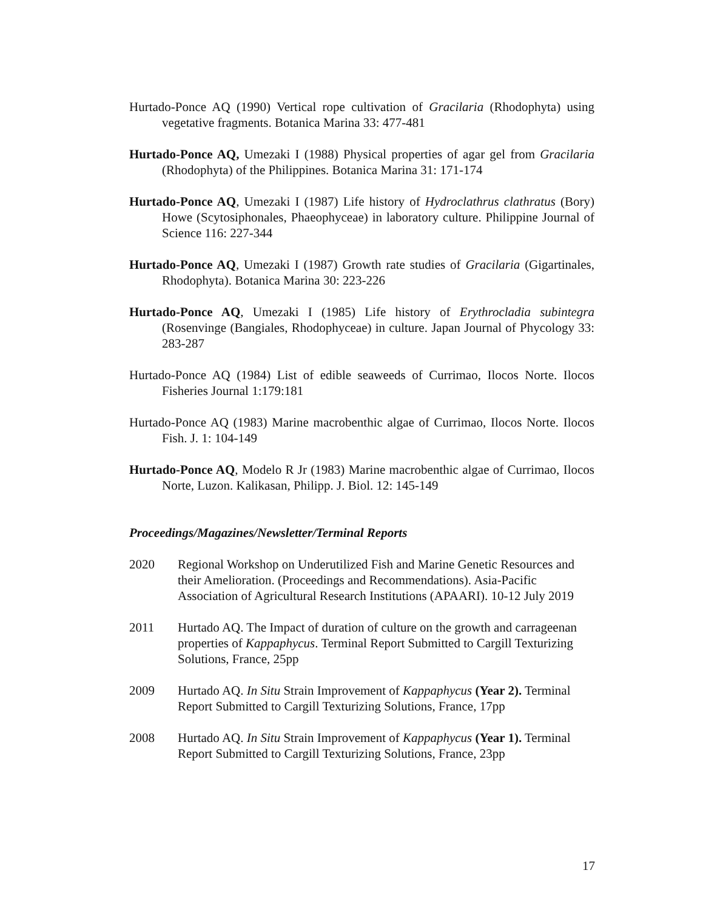Hurtado-Ponce AQ (1990) Vertical rope cultivation of Gracilaria (Rhodophyta) using vegetative fragments. Botanica Marina 33: 477-481
Hurtado-Ponce AQ, Umezaki I (1988) Physical properties of agar gel from Gracilaria (Rhodophyta) of the Philippines. Botanica Marina 31: 171-174
Hurtado-Ponce AQ, Umezaki I (1987) Life history of Hydroclathrus clathratus (Bory) Howe (Scytosiphonales, Phaeophyceae) in laboratory culture. Philippine Journal of Science 116: 227-344
Hurtado-Ponce AQ, Umezaki I (1987) Growth rate studies of Gracilaria (Gigartinales, Rhodophyta). Botanica Marina 30: 223-226
Hurtado-Ponce AQ, Umezaki I (1985) Life history of Erythrocladia subintegra (Rosenvinge (Bangiales, Rhodophyceae) in culture. Japan Journal of Phycology 33: 283-287
Hurtado-Ponce AQ (1984) List of edible seaweeds of Currimao, Ilocos Norte. Ilocos Fisheries Journal 1:179:181
Hurtado-Ponce AQ (1983) Marine macrobenthic algae of Currimao, Ilocos Norte. Ilocos Fish. J. 1: 104-149
Hurtado-Ponce AQ, Modelo R Jr (1983) Marine macrobenthic algae of Currimao, Ilocos Norte, Luzon. Kalikasan, Philipp. J. Biol. 12: 145-149
Proceedings/Magazines/Newsletter/Terminal Reports
2020 Regional Workshop on Underutilized Fish and Marine Genetic Resources and their Amelioration. (Proceedings and Recommendations). Asia-Pacific Association of Agricultural Research Institutions (APAARI). 10-12 July 2019
2011 Hurtado AQ. The Impact of duration of culture on the growth and carrageenan properties of Kappaphycus. Terminal Report Submitted to Cargill Texturizing Solutions, France, 25pp
2009 Hurtado AQ. In Situ Strain Improvement of Kappaphycus (Year 2). Terminal Report Submitted to Cargill Texturizing Solutions, France, 17pp
2008 Hurtado AQ. In Situ Strain Improvement of Kappaphycus (Year 1). Terminal Report Submitted to Cargill Texturizing Solutions, France, 23pp
17